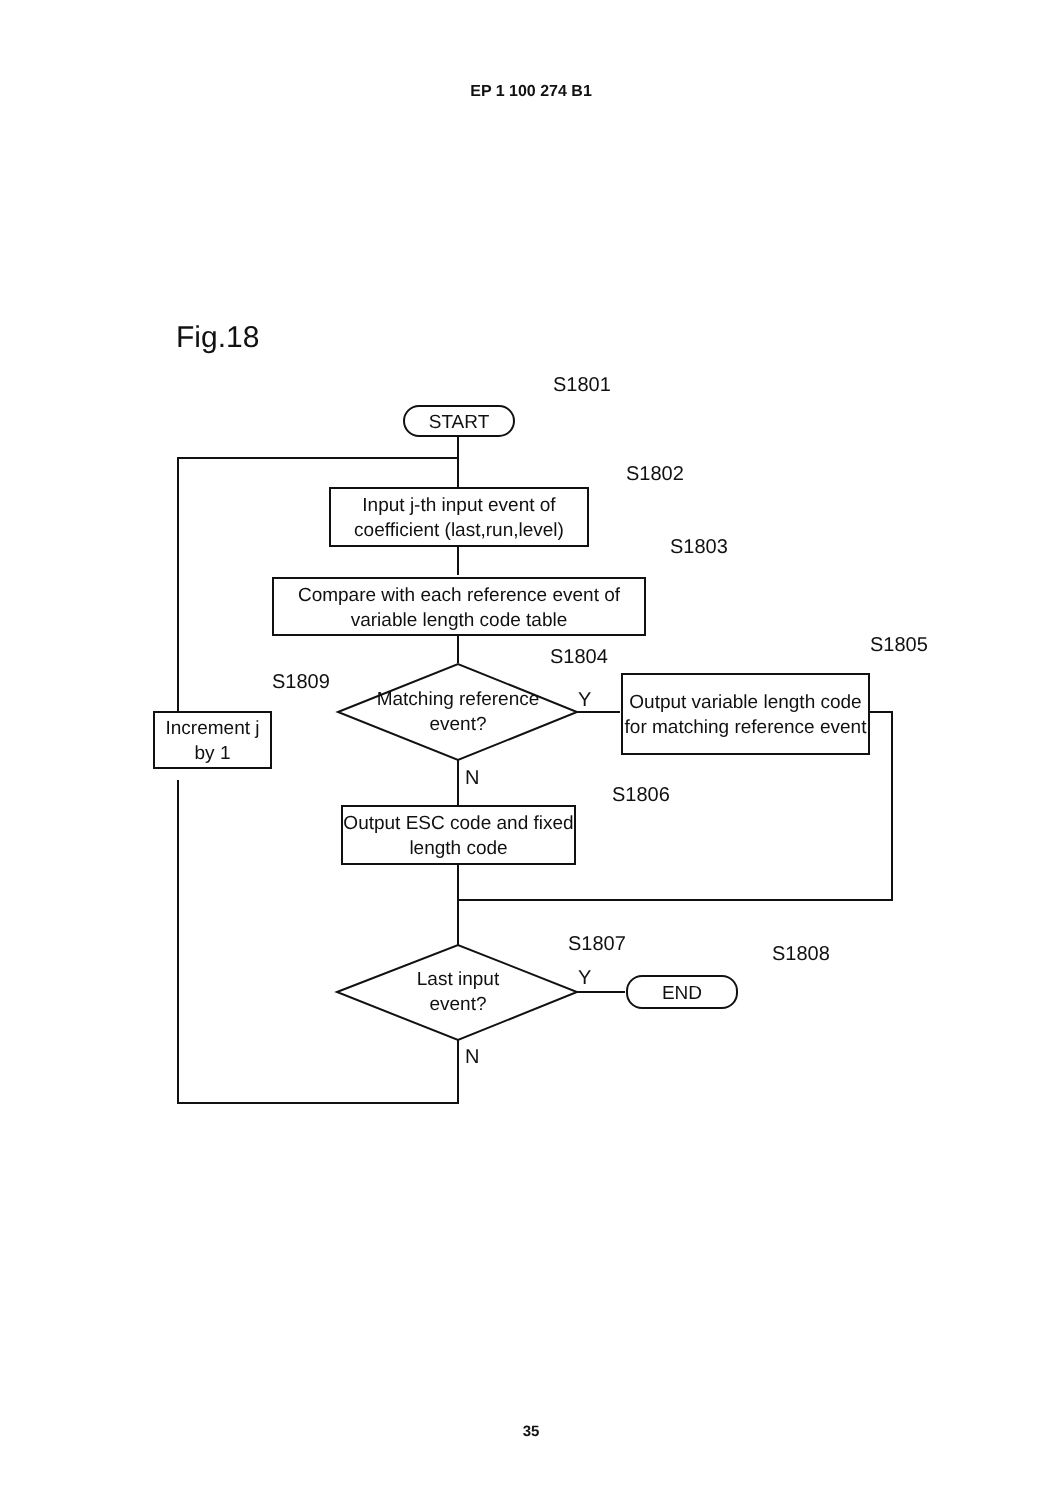EP 1 100 274 B1
Fig.18
S1801
START
S1802
Input j-th input event of coefficient (last,run,level)
S1803
Compare with each reference event of variable length code table
S1804
S1805
S1809
Matching reference event?
Y
Output variable length code for matching reference event
Increment j by 1
N
S1806
Output ESC code and fixed length code
S1807 S1808
Last input event?
Y END
N
35